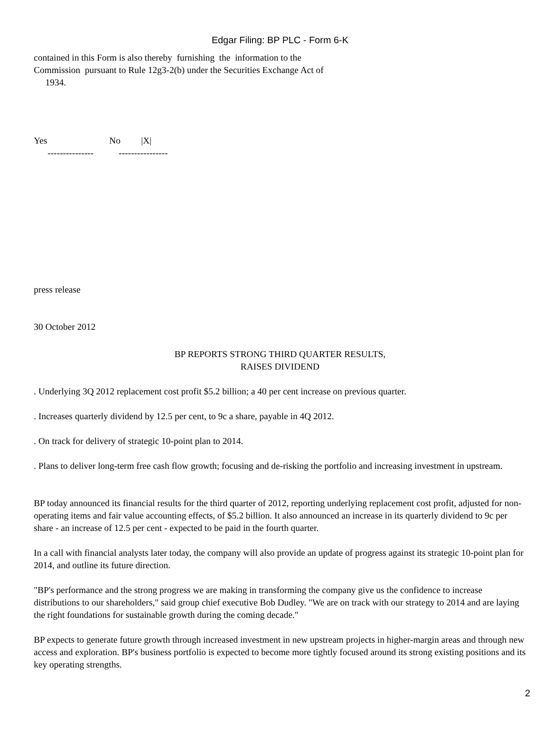Edgar Filing: BP PLC - Form 6-K
contained in this Form is also thereby  furnishing  the  information to the
Commission  pursuant to Rule 12g3-2(b) under the Securities Exchange Act of
     1934.
Yes                           No         |X|
      ---------------           ----------------
press release
30 October 2012
BP REPORTS STRONG THIRD QUARTER RESULTS,
RAISES DIVIDEND
. Underlying 3Q 2012 replacement cost profit $5.2 billion; a 40 per cent increase on previous quarter.
. Increases quarterly dividend by 12.5 per cent, to 9c a share, payable in 4Q 2012.
. On track for delivery of strategic 10-point plan to 2014.
. Plans to deliver long-term free cash flow growth; focusing and de-risking the portfolio and increasing investment in upstream.
BP today announced its financial results for the third quarter of 2012, reporting underlying replacement cost profit, adjusted for non-operating items and fair value accounting effects, of $5.2 billion. It also announced an increase in its quarterly dividend to 9c per share - an increase of 12.5 per cent - expected to be paid in the fourth quarter.
In a call with financial analysts later today, the company will also provide an update of progress against its strategic 10-point plan for 2014, and outline its future direction.
"BP's performance and the strong progress we are making in transforming the company give us the confidence to increase distributions to our shareholders," said group chief executive Bob Dudley. "We are on track with our strategy to 2014 and are laying the right foundations for sustainable growth during the coming decade."
BP expects to generate future growth through increased investment in new upstream projects in higher-margin areas and through new access and exploration. BP's business portfolio is expected to become more tightly focused around its strong existing positions and its key operating strengths.
2